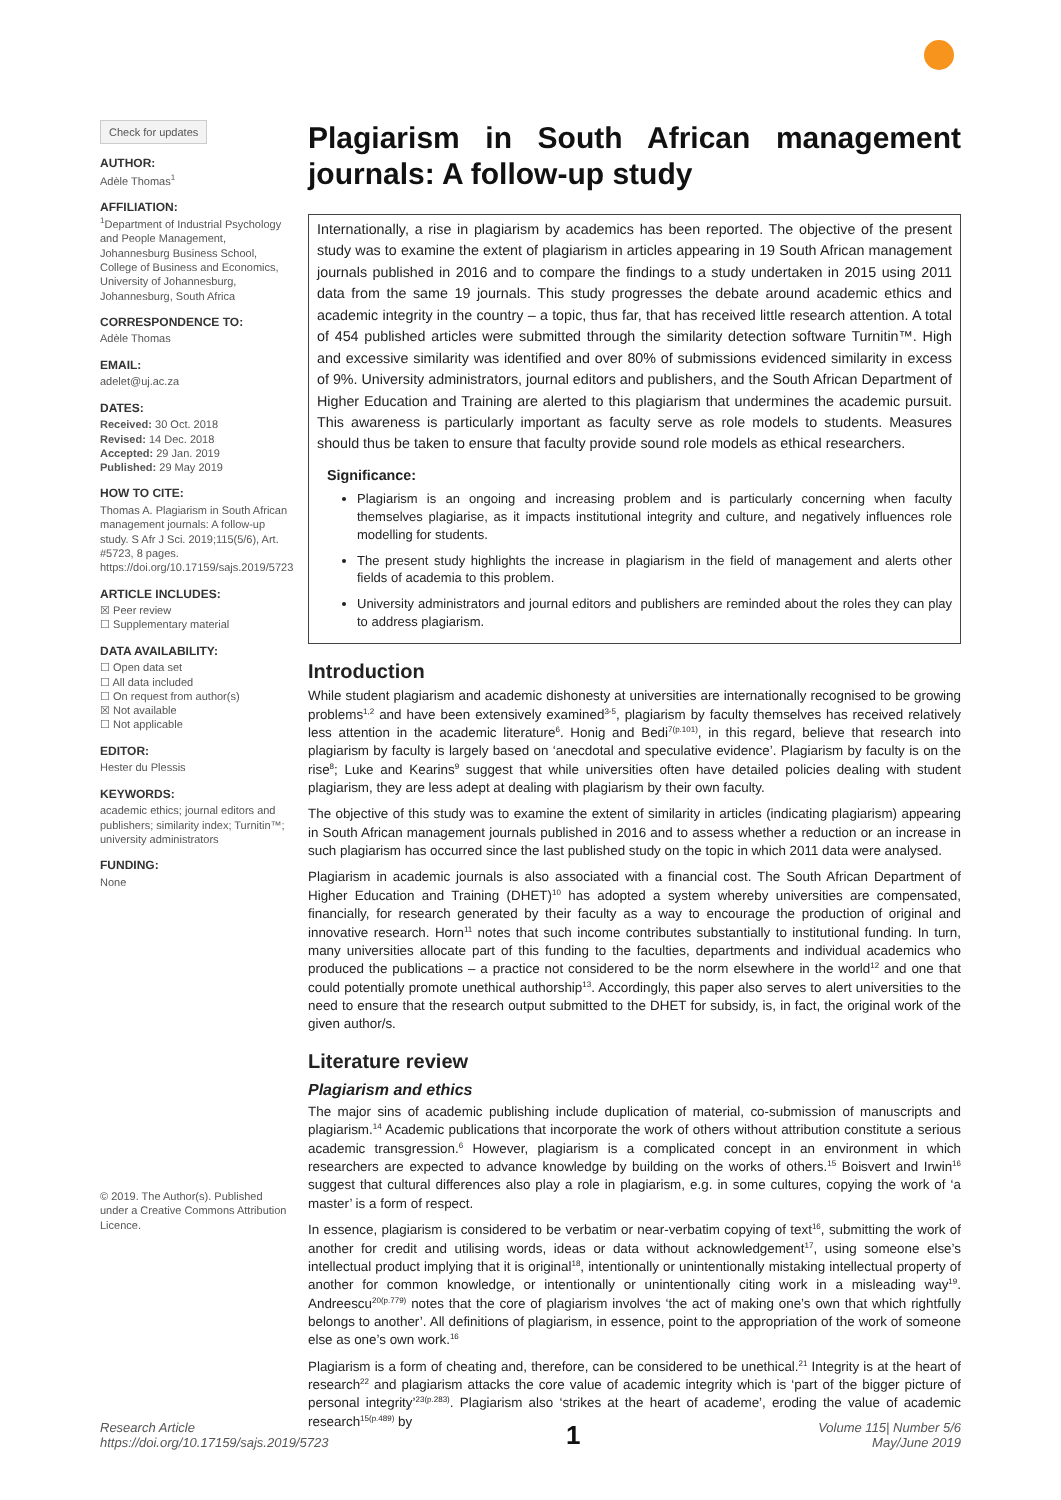Check for updates
AUTHOR:
Adèle Thomas<sup>1</sup>
AFFILIATION:
<sup>1</sup> Department of Industrial Psychology and People Management, Johannesburg Business School, College of Business and Economics, University of Johannesburg, Johannesburg, South Africa
CORRESPONDENCE TO:
Adèle Thomas
EMAIL:
adelet@uj.ac.za
DATES:
Received: 30 Oct. 2018
Revised: 14 Dec. 2018
Accepted: 29 Jan. 2019
Published: 29 May 2019
HOW TO CITE:
Thomas A. Plagiarism in South African management journals: A follow-up study. S Afr J Sci. 2019;115(5/6), Art. #5723, 8 pages. https://doi.org/10.17159/sajs.2019/5723
ARTICLE INCLUDES:
☒ Peer review
☐ Supplementary material
DATA AVAILABILITY:
☐ Open data set
☐ All data included
☐ On request from author(s)
☒ Not available
☐ Not applicable
EDITOR:
Hester du Plessis
KEYWORDS:
academic ethics; journal editors and publishers; similarity index; Turnitin™; university administrators
FUNDING:
None
© 2019. The Author(s). Published under a Creative Commons Attribution Licence.
Plagiarism in South African management journals: A follow-up study
Internationally, a rise in plagiarism by academics has been reported. The objective of the present study was to examine the extent of plagiarism in articles appearing in 19 South African management journals published in 2016 and to compare the findings to a study undertaken in 2015 using 2011 data from the same 19 journals. This study progresses the debate around academic ethics and academic integrity in the country – a topic, thus far, that has received little research attention. A total of 454 published articles were submitted through the similarity detection software Turnitin™. High and excessive similarity was identified and over 80% of submissions evidenced similarity in excess of 9%. University administrators, journal editors and publishers, and the South African Department of Higher Education and Training are alerted to this plagiarism that undermines the academic pursuit. This awareness is particularly important as faculty serve as role models to students. Measures should thus be taken to ensure that faculty provide sound role models as ethical researchers.
Significance:
Plagiarism is an ongoing and increasing problem and is particularly concerning when faculty themselves plagiarise, as it impacts institutional integrity and culture, and negatively influences role modelling for students.
The present study highlights the increase in plagiarism in the field of management and alerts other fields of academia to this problem.
University administrators and journal editors and publishers are reminded about the roles they can play to address plagiarism.
Introduction
While student plagiarism and academic dishonesty at universities are internationally recognised to be growing problems<sup>1,2</sup> and have been extensively examined<sup>3-5</sup>, plagiarism by faculty themselves has received relatively less attention in the academic literature<sup>6</sup>. Honig and Bedi<sup>7(p.101)</sup>, in this regard, believe that research into plagiarism by faculty is largely based on ‘anecdotal and speculative evidence’. Plagiarism by faculty is on the rise<sup>8</sup>; Luke and Kearins<sup>9</sup> suggest that while universities often have detailed policies dealing with student plagiarism, they are less adept at dealing with plagiarism by their own faculty.
The objective of this study was to examine the extent of similarity in articles (indicating plagiarism) appearing in South African management journals published in 2016 and to assess whether a reduction or an increase in such plagiarism has occurred since the last published study on the topic in which 2011 data were analysed.
Plagiarism in academic journals is also associated with a financial cost. The South African Department of Higher Education and Training (DHET)<sup>10</sup> has adopted a system whereby universities are compensated, financially, for research generated by their faculty as a way to encourage the production of original and innovative research. Horn<sup>11</sup> notes that such income contributes substantially to institutional funding. In turn, many universities allocate part of this funding to the faculties, departments and individual academics who produced the publications – a practice not considered to be the norm elsewhere in the world<sup>12</sup> and one that could potentially promote unethical authorship<sup>13</sup>. Accordingly, this paper also serves to alert universities to the need to ensure that the research output submitted to the DHET for subsidy, is, in fact, the original work of the given author/s.
Literature review
Plagiarism and ethics
The major sins of academic publishing include duplication of material, co-submission of manuscripts and plagiarism.<sup>14</sup> Academic publications that incorporate the work of others without attribution constitute a serious academic transgression.<sup>6</sup> However, plagiarism is a complicated concept in an environment in which researchers are expected to advance knowledge by building on the works of others.<sup>15</sup> Boisvert and Irwin<sup>16</sup> suggest that cultural differences also play a role in plagiarism, e.g. in some cultures, copying the work of ‘a master’ is a form of respect.
In essence, plagiarism is considered to be verbatim or near-verbatim copying of text<sup>16</sup>, submitting the work of another for credit and utilising words, ideas or data without acknowledgement<sup>17</sup>, using someone else’s intellectual product implying that it is original<sup>18</sup>, intentionally or unintentionally mistaking intellectual property of another for common knowledge, or intentionally or unintentionally citing work in a misleading way<sup>19</sup>. Andreescu<sup>20(p.779)</sup> notes that the core of plagiarism involves ‘the act of making one’s own that which rightfully belongs to another’. All definitions of plagiarism, in essence, point to the appropriation of the work of someone else as one’s own work.<sup>16</sup>
Plagiarism is a form of cheating and, therefore, can be considered to be unethical.<sup>21</sup> Integrity is at the heart of research<sup>22</sup> and plagiarism attacks the core value of academic integrity which is ‘part of the bigger picture of personal integrity’<sup>23(p.283)</sup>. Plagiarism also ‘strikes at the heart of academe’, eroding the value of academic research<sup>15(p.489)</sup> by
Research Article
https://doi.org/10.17159/sajs.2019/5723
1
Volume 115| Number 5/6
May/June 2019